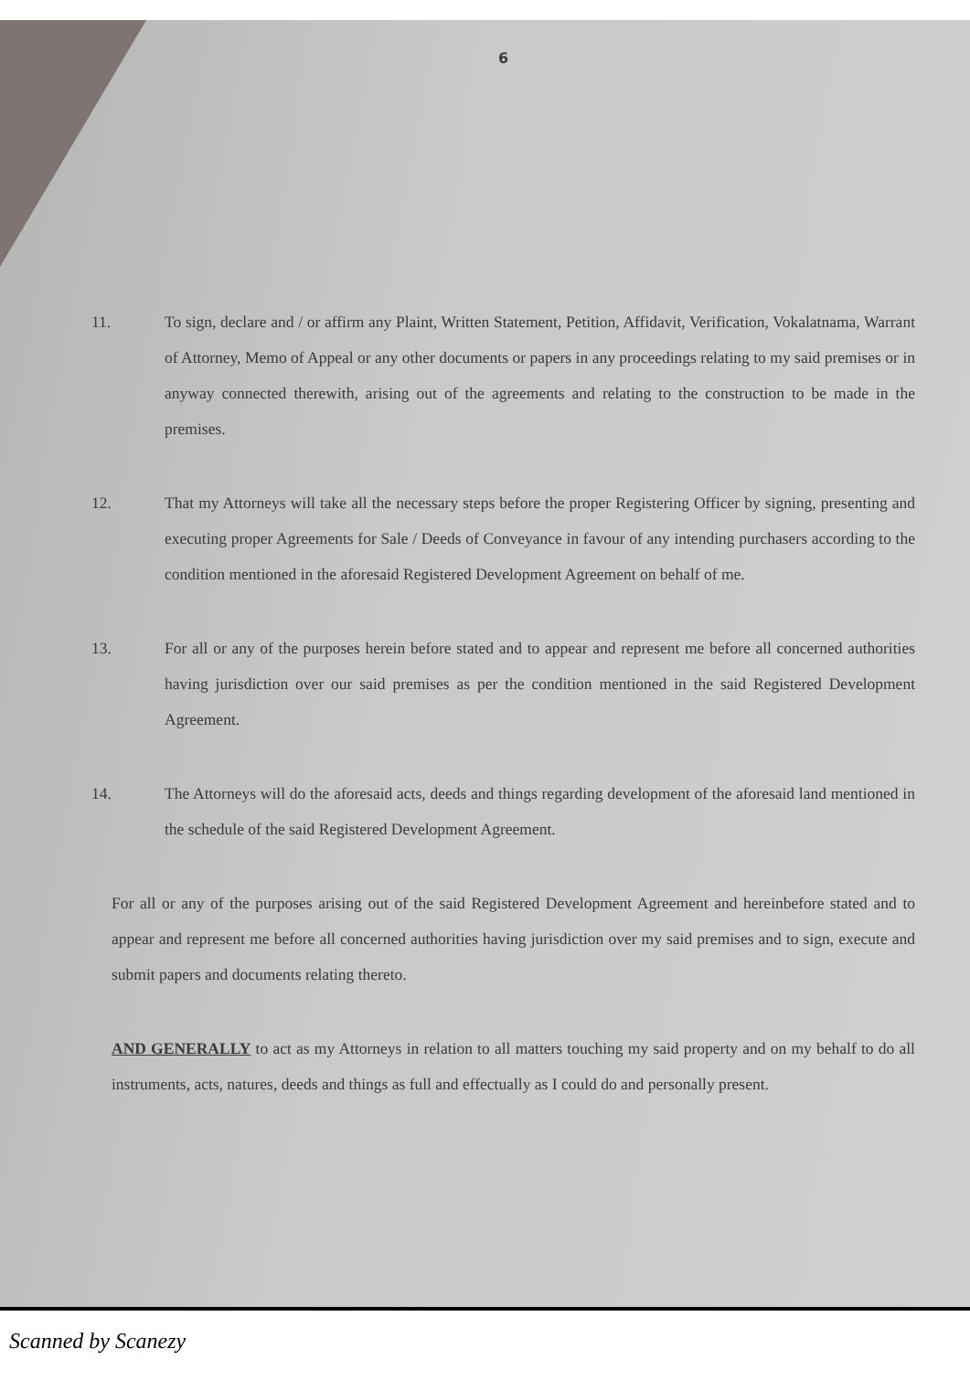6
11. To sign, declare and / or affirm any Plaint, Written Statement, Petition, Affidavit, Verification, Vokalatnama, Warrant of Attorney, Memo of Appeal or any other documents or papers in any proceedings relating to my said premises or in anyway connected therewith, arising out of the agreements and relating to the construction to be made in the premises.
12. That my Attorneys will take all the necessary steps before the proper Registering Officer by signing, presenting and executing proper Agreements for Sale / Deeds of Conveyance in favour of any intending purchasers according to the condition mentioned in the aforesaid Registered Development Agreement on behalf of me.
13. For all or any of the purposes herein before stated and to appear and represent me before all concerned authorities having jurisdiction over our said premises as per the condition mentioned in the said Registered Development Agreement.
14. The Attorneys will do the aforesaid acts, deeds and things regarding development of the aforesaid land mentioned in the schedule of the said Registered Development Agreement.
For all or any of the purposes arising out of the said Registered Development Agreement and hereinbefore stated and to appear and represent me before all concerned authorities having jurisdiction over my said premises and to sign, execute and submit papers and documents relating thereto.
AND GENERALLY to act as my Attorneys in relation to all matters touching my said property and on my behalf to do all instruments, acts, natures, deeds and things as full and effectually as I could do and personally present.
Scanned by Scanezy